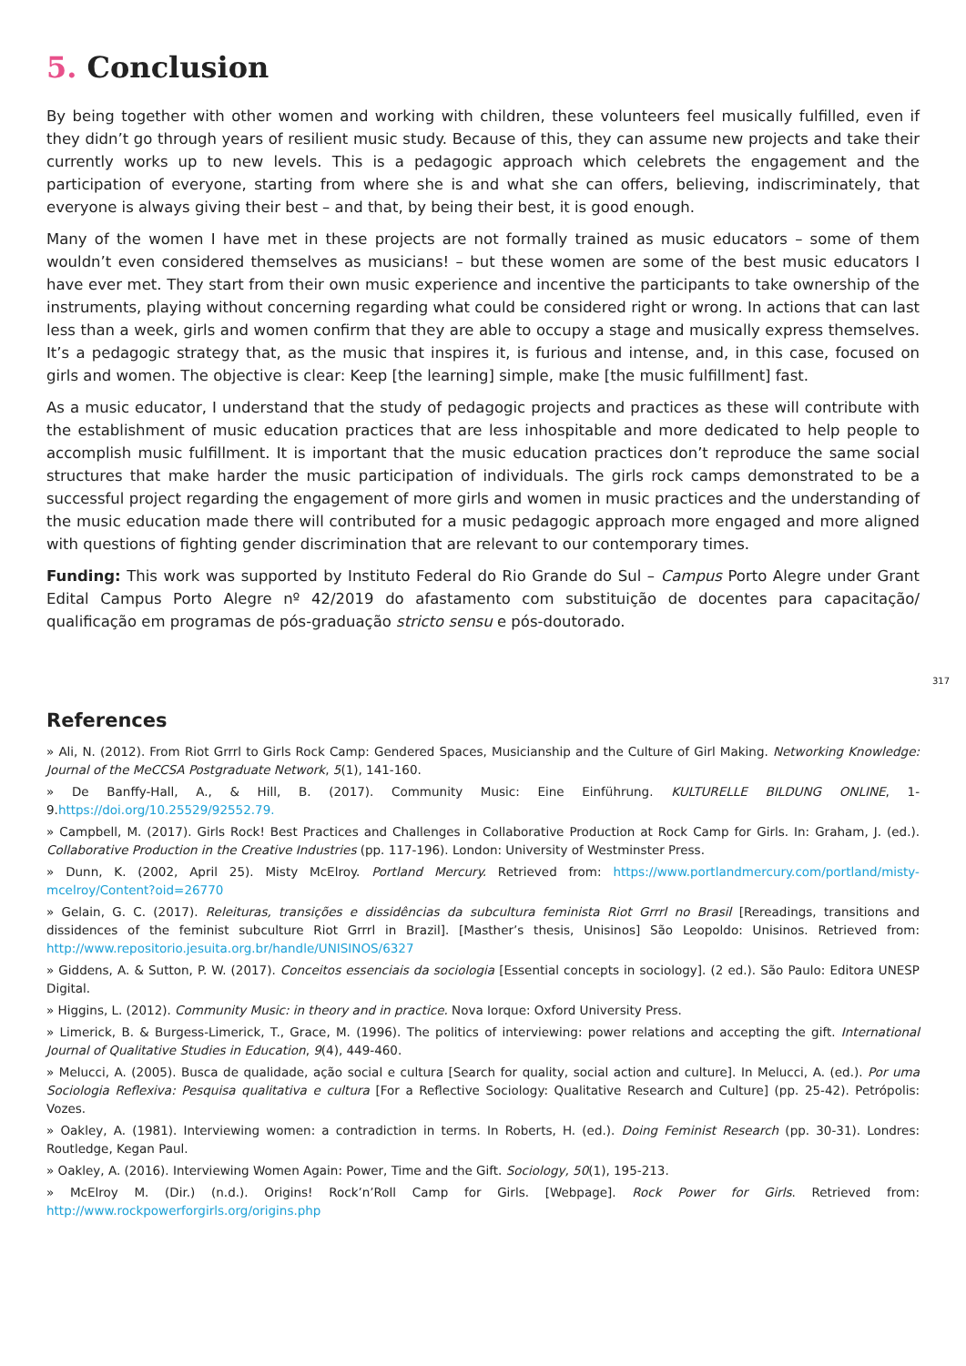5. Conclusion
By being together with other women and working with children, these volunteers feel musically fulfilled, even if they didn’t go through years of resilient music study. Because of this, they can assume new projects and take their currently works up to new levels. This is a pedagogic approach which celebrets the engagement and the participation of everyone, starting from where she is and what she can offers, believing, indiscriminately, that everyone is always giving their best – and that, by being their best, it is good enough.
Many of the women I have met in these projects are not formally trained as music educators – some of them wouldn’t even considered themselves as musicians! – but these women are some of the best music educators I have ever met. They start from their own music experience and incentive the participants to take ownership of the instruments, playing without concerning regarding what could be considered right or wrong. In actions that can last less than a week, girls and women confirm that they are able to occupy a stage and musically express themselves. It’s a pedagogic strategy that, as the music that inspires it, is furious and intense, and, in this case, focused on girls and women. The objective is clear: Keep [the learning] simple, make [the music fulfillment] fast.
As a music educator, I understand that the study of pedagogic projects and practices as these will contribute with the establishment of music education practices that are less inhospitable and more dedicated to help people to accomplish music fulfillment. It is important that the music education practices don’t reproduce the same social structures that make harder the music participation of individuals. The girls rock camps demonstrated to be a successful project regarding the engagement of more girls and women in music practices and the understanding of the music education made there will contributed for a music pedagogic approach more engaged and more aligned with questions of fighting gender discrimination that are relevant to our contemporary times.
Funding: This work was supported by Instituto Federal do Rio Grande do Sul – Campus Porto Alegre under Grant Edital Campus Porto Alegre nº 42/2019 do afastamento com substituição de docentes para capacitação/ qualificação em programas de pós-graduação stricto sensu e pós-doutorado.
317
References
» Ali, N. (2012). From Riot Grrrl to Girls Rock Camp: Gendered Spaces, Musicianship and the Culture of Girl Making. Networking Knowledge: Journal of the MeCCSA Postgraduate Network, 5(1), 141-160.
» De Banffy-Hall, A., & Hill, B. (2017). Community Music: Eine Einführung. KULTURELLE BILDUNG ONLINE, 1-9.https://doi.org/10.25529/92552.79.
» Campbell, M. (2017). Girls Rock! Best Practices and Challenges in Collaborative Production at Rock Camp for Girls. In: Graham, J. (ed.). Collaborative Production in the Creative Industries (pp. 117-196). London: University of Westminster Press.
» Dunn, K. (2002, April 25). Misty McElroy. Portland Mercury. Retrieved from: https://www.portlandmercury.com/portland/misty-mcelroy/Content?oid=26770
» Gelain, G. C. (2017). Releituras, transições e dissidências da subcultura feminista Riot Grrrl no Brasil [Rereadings, transitions and dissidences of the feminist subculture Riot Grrrl in Brazil]. [Masther’s thesis, Unisinos] São Leopoldo: Unisinos. Retrieved from: http://www.repositorio.jesuita.org.br/handle/UNISINOS/6327
» Giddens, A. & Sutton, P. W. (2017). Conceitos essenciais da sociologia [Essential concepts in sociology]. (2 ed.). São Paulo: Editora UNESP Digital.
» Higgins, L. (2012). Community Music: in theory and in practice. Nova Iorque: Oxford University Press.
» Limerick, B. & Burgess-Limerick, T., Grace, M. (1996). The politics of interviewing: power relations and accepting the gift. International Journal of Qualitative Studies in Education, 9(4), 449-460.
» Melucci, A. (2005). Busca de qualidade, ação social e cultura [Search for quality, social action and culture]. In Melucci, A. (ed.). Por uma Sociologia Reflexiva: Pesquisa qualitativa e cultura [For a Reflective Sociology: Qualitative Research and Culture] (pp. 25-42). Petrópolis: Vozes.
» Oakley, A. (1981). Interviewing women: a contradiction in terms. In Roberts, H. (ed.). Doing Feminist Research (pp. 30-31). Londres: Routledge, Kegan Paul.
» Oakley, A. (2016). Interviewing Women Again: Power, Time and the Gift. Sociology, 50(1), 195-213.
» McElroy M. (Dir.) (n.d.). Origins! Rock’n’Roll Camp for Girls. [Webpage]. Rock Power for Girls. Retrieved from: http://www.rockpowerforgirls.org/origins.php